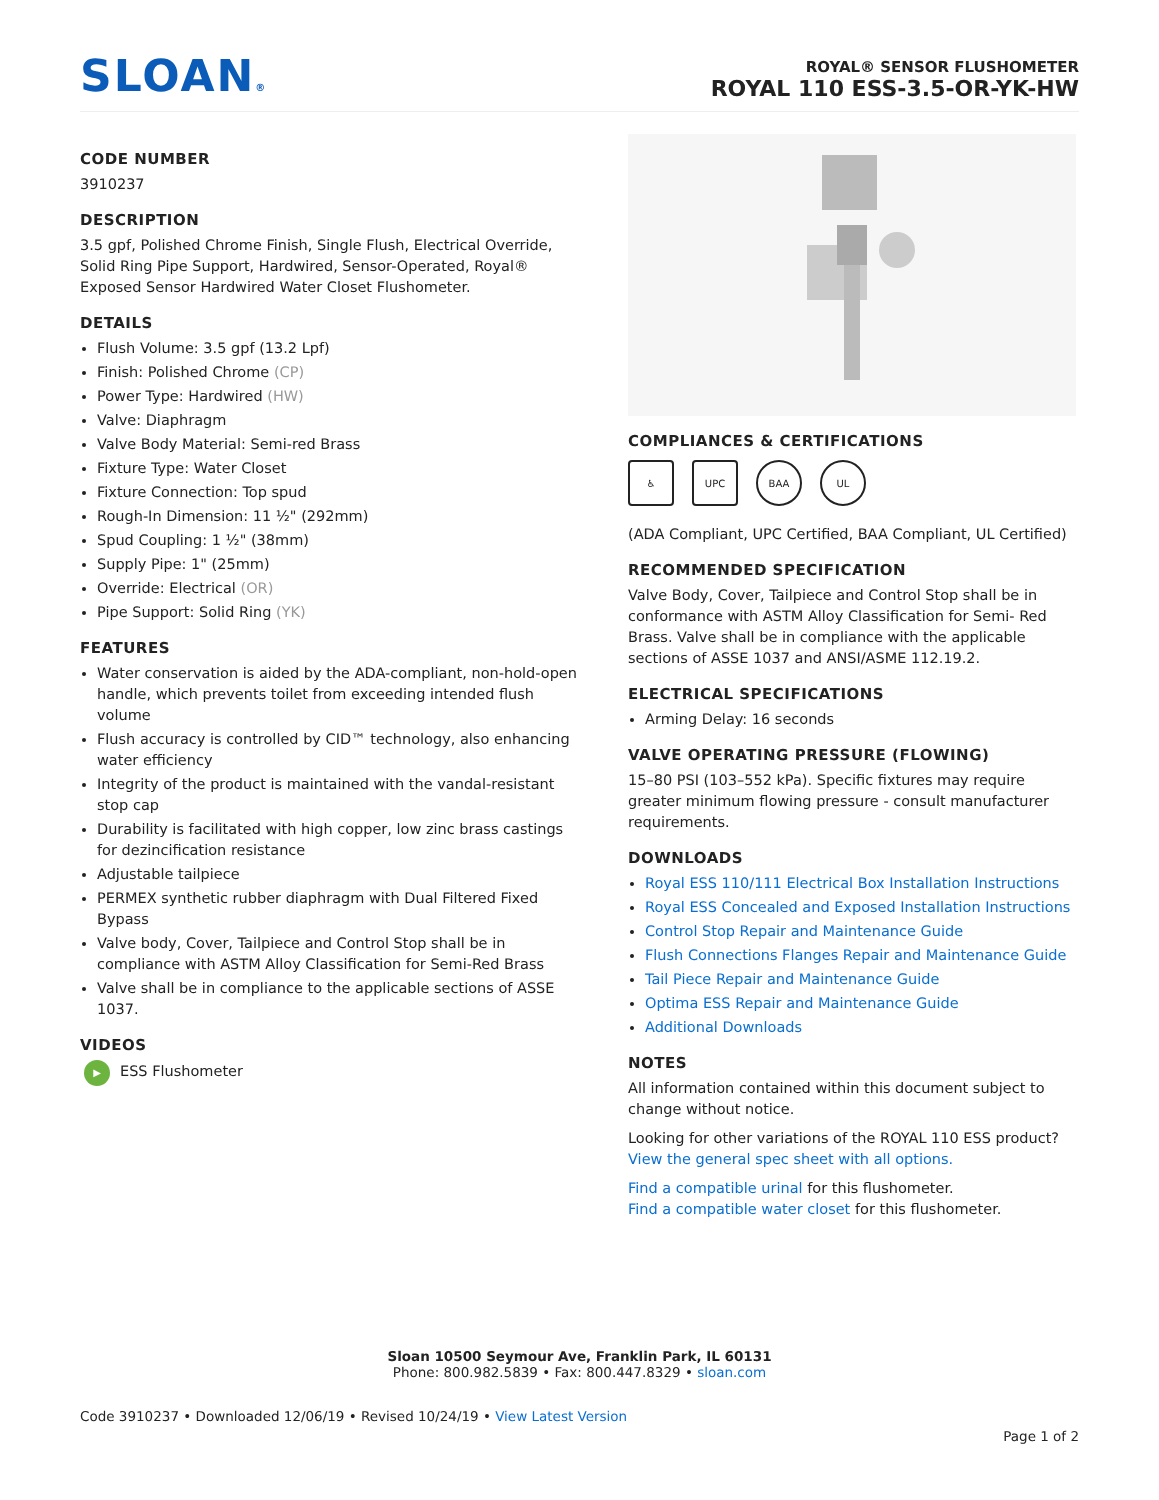SLOAN®
ROYAL® SENSOR FLUSHOMETER
ROYAL 110 ESS-3.5-OR-YK-HW
CODE NUMBER
3910237
DESCRIPTION
3.5 gpf, Polished Chrome Finish, Single Flush, Electrical Override, Solid Ring Pipe Support, Hardwired, Sensor-Operated, Royal® Exposed Sensor Hardwired Water Closet Flushometer.
DETAILS
Flush Volume: 3.5 gpf (13.2 Lpf)
Finish: Polished Chrome (CP)
Power Type: Hardwired (HW)
Valve: Diaphragm
Valve Body Material: Semi-red Brass
Fixture Type: Water Closet
Fixture Connection: Top spud
Rough-In Dimension: 11 ½" (292mm)
Spud Coupling: 1 ½" (38mm)
Supply Pipe: 1" (25mm)
Override: Electrical (OR)
Pipe Support: Solid Ring (YK)
FEATURES
Water conservation is aided by the ADA-compliant, non-hold-open handle, which prevents toilet from exceeding intended flush volume
Flush accuracy is controlled by CID™ technology, also enhancing water efficiency
Integrity of the product is maintained with the vandal-resistant stop cap
Durability is facilitated with high copper, low zinc brass castings for dezincification resistance
Adjustable tailpiece
PERMEX synthetic rubber diaphragm with Dual Filtered Fixed Bypass
Valve body, Cover, Tailpiece and Control Stop shall be in compliance with ASTM Alloy Classification for Semi-Red Brass
Valve shall be in compliance to the applicable sections of ASSE 1037.
VIDEOS
▶ ESS Flushometer
COMPLIANCES & CERTIFICATIONS
♿ UPC BAA UL
(ADA Compliant, UPC Certified, BAA Compliant, UL Certified)
RECOMMENDED SPECIFICATION
Valve Body, Cover, Tailpiece and Control Stop shall be in conformance with ASTM Alloy Classification for Semi- Red Brass. Valve shall be in compliance with the applicable sections of ASSE 1037 and ANSI/ASME 112.19.2.
ELECTRICAL SPECIFICATIONS
Arming Delay: 16 seconds
VALVE OPERATING PRESSURE (FLOWING)
15–80 PSI (103–552 kPa). Specific fixtures may require greater minimum flowing pressure - consult manufacturer requirements.
DOWNLOADS
Royal ESS 110/111 Electrical Box Installation Instructions
Royal ESS Concealed and Exposed Installation Instructions
Control Stop Repair and Maintenance Guide
Flush Connections Flanges Repair and Maintenance Guide
Tail Piece Repair and Maintenance Guide
Optima ESS Repair and Maintenance Guide
Additional Downloads
NOTES
All information contained within this document subject to change without notice.
Looking for other variations of the ROYAL 110 ESS product? View the general spec sheet with all options.
Find a compatible urinal for this flushometer.
Find a compatible water closet for this flushometer.
Sloan 10500 Seymour Ave, Franklin Park, IL 60131
Phone: 800.982.5839 • Fax: 800.447.8329 • sloan.com
Code 3910237 • Downloaded 12/06/19 • Revised 10/24/19 • View Latest Version
Page 1 of 2